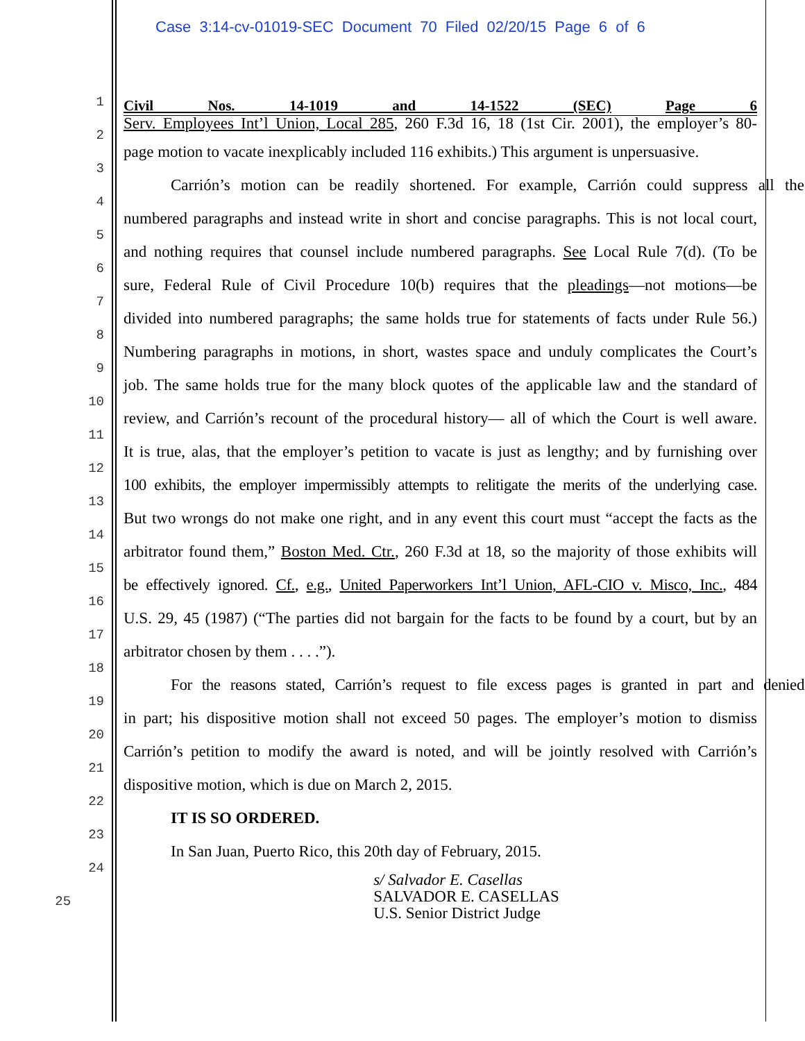Case 3:14-cv-01019-SEC Document 70 Filed 02/20/15 Page 6 of 6
1
Civil Nos. 14-1019 and 14-1522 (SEC) Page 6
Serv. Employees Int’l Union, Local 285, 260 F.3d 16, 18 (1st Cir. 2001), the employer’s 80-
2
3
page motion to vacate inexplicably included 116 exhibits.) This argument is unpersuasive.
4
Carrión’s motion can be readily shortened. For example, Carrión could suppress all the
5
numbered paragraphs and instead write in short and concise paragraphs. This is not local court,
6
and nothing requires that counsel include numbered paragraphs. See Local Rule 7(d). (To be
7
sure, Federal Rule of Civil Procedure 10(b) requires that the pleadings—not motions—be
8
divided into numbered paragraphs; the same holds true for statements of facts under Rule 56.)
9
Numbering paragraphs in motions, in short, wastes space and unduly complicates the Court’s
10
job. The same holds true for the many block quotes of the applicable law and the standard of
11
review, and Carrión’s recount of the procedural history— all of which the Court is well aware.
12
It is true, alas, that the employer’s petition to vacate is just as lengthy; and by furnishing over
13
100 exhibits, the employer impermissibly attempts to relitigate the merits of the underlying case.
14
But two wrongs do not make one right, and in any event this court must “accept the facts as the
15
arbitrator found them,” Boston Med. Ctr., 260 F.3d at 18, so the majority of those exhibits will
16
be effectively ignored. Cf., e.g., United Paperworkers Int’l Union, AFL-CIO v. Misco, Inc., 484
17
U.S. 29, 45 (1987) (“The parties did not bargain for the facts to be found by a court, but by an
18
arbitrator chosen by them . . . .”).
19
For the reasons stated, Carrión’s request to file excess pages is granted in part and denied
20
in part; his dispositive motion shall not exceed 50 pages. The employer’s motion to dismiss
21
Carrión’s petition to modify the award is noted, and will be jointly resolved with Carrión’s
22
dispositive motion, which is due on March 2, 2015.
23
IT IS SO ORDERED.
24
In San Juan, Puerto Rico, this 20th day of February, 2015.
25
s/ Salvador E. Casellas
SALVADOR E. CASELLAS
U.S. Senior District Judge